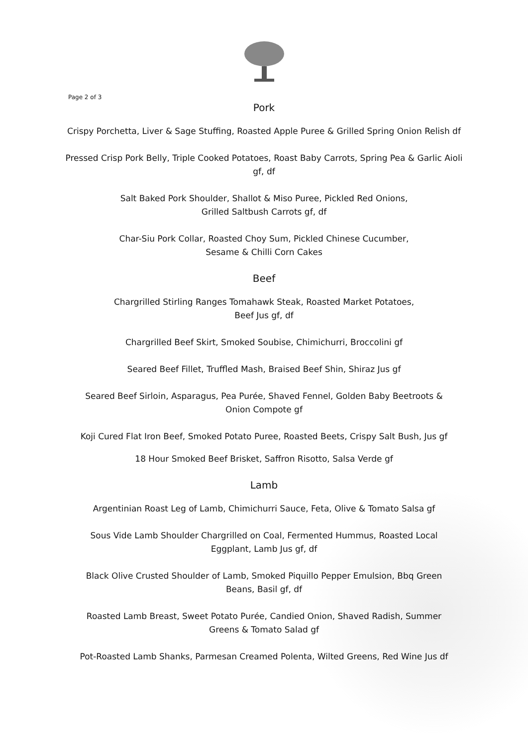Page 2 of 3
Pork
Crispy Porchetta, Liver & Sage Stuffing, Roasted Apple Puree & Grilled Spring Onion Relish df
Pressed Crisp Pork Belly, Triple Cooked Potatoes, Roast Baby Carrots, Spring Pea & Garlic Aioli gf, df
Salt Baked Pork Shoulder, Shallot & Miso Puree, Pickled Red Onions, Grilled Saltbush Carrots gf, df
Char-Siu Pork Collar, Roasted Choy Sum, Pickled Chinese Cucumber, Sesame & Chilli Corn Cakes
Beef
Chargrilled Stirling Ranges Tomahawk Steak, Roasted Market Potatoes, Beef Jus gf, df
Chargrilled Beef Skirt, Smoked Soubise, Chimichurri, Broccolini gf
Seared Beef Fillet, Truffled Mash, Braised Beef Shin, Shiraz Jus gf
Seared Beef Sirloin, Asparagus, Pea Purée, Shaved Fennel, Golden Baby Beetroots & Onion Compote gf
Koji Cured Flat Iron Beef, Smoked Potato Puree, Roasted Beets, Crispy Salt Bush, Jus gf
18 Hour Smoked Beef Brisket, Saffron Risotto, Salsa Verde gf
Lamb
Argentinian Roast Leg of Lamb, Chimichurri Sauce, Feta, Olive & Tomato Salsa gf
Sous Vide Lamb Shoulder Chargrilled on Coal, Fermented Hummus, Roasted Local Eggplant, Lamb Jus gf, df
Black Olive Crusted Shoulder of Lamb, Smoked Piquillo Pepper Emulsion, Bbq Green Beans, Basil gf, df
Roasted Lamb Breast, Sweet Potato Purée, Candied Onion, Shaved Radish, Summer Greens & Tomato Salad gf
Pot-Roasted Lamb Shanks, Parmesan Creamed Polenta, Wilted Greens, Red Wine Jus df